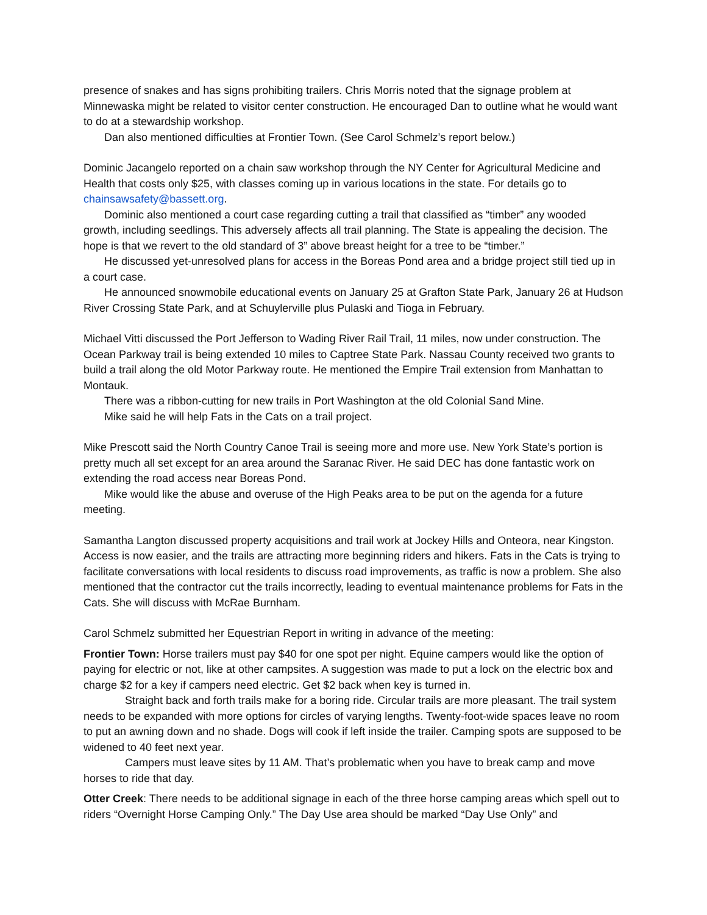presence of snakes and has signs prohibiting trailers. Chris Morris noted that the signage problem at Minnewaska might be related to visitor center construction. He encouraged Dan to outline what he would want to do at a stewardship workshop.
Dan also mentioned difficulties at Frontier Town. (See Carol Schmelz’s report below.)
Dominic Jacangelo reported on a chain saw workshop through the NY Center for Agricultural Medicine and Health that costs only $25, with classes coming up in various locations in the state. For details go to chainsawsafety@bassett.org.
Dominic also mentioned a court case regarding cutting a trail that classified as “timber” any wooded growth, including seedlings. This adversely affects all trail planning. The State is appealing the decision. The hope is that we revert to the old standard of 3” above breast height for a tree to be “timber.”
He discussed yet-unresolved plans for access in the Boreas Pond area and a bridge project still tied up in a court case.
He announced snowmobile educational events on January 25 at Grafton State Park, January 26 at Hudson River Crossing State Park, and at Schuylerville plus Pulaski and Tioga in February.
Michael Vitti discussed the Port Jefferson to Wading River Rail Trail, 11 miles, now under construction. The Ocean Parkway trail is being extended 10 miles to Captree State Park. Nassau County received two grants to build a trail along the old Motor Parkway route. He mentioned the Empire Trail extension from Manhattan to Montauk.
There was a ribbon-cutting for new trails in Port Washington at the old Colonial Sand Mine.
Mike said he will help Fats in the Cats on a trail project.
Mike Prescott said the North Country Canoe Trail is seeing more and more use. New York State’s portion is pretty much all set except for an area around the Saranac River. He said DEC has done fantastic work on extending the road access near Boreas Pond.
Mike would like the abuse and overuse of the High Peaks area to be put on the agenda for a future meeting.
Samantha Langton discussed property acquisitions and trail work at Jockey Hills and Onteora, near Kingston. Access is now easier, and the trails are attracting more beginning riders and hikers. Fats in the Cats is trying to facilitate conversations with local residents to discuss road improvements, as traffic is now a problem. She also mentioned that the contractor cut the trails incorrectly, leading to eventual maintenance problems for Fats in the Cats. She will discuss with McRae Burnham.
Carol Schmelz submitted her Equestrian Report in writing in advance of the meeting:
Frontier Town: Horse trailers must pay $40 for one spot per night. Equine campers would like the option of paying for electric or not, like at other campsites. A suggestion was made to put a lock on the electric box and charge $2 for a key if campers need electric. Get $2 back when key is turned in.
Straight back and forth trails make for a boring ride. Circular trails are more pleasant. The trail system needs to be expanded with more options for circles of varying lengths. Twenty-foot-wide spaces leave no room to put an awning down and no shade. Dogs will cook if left inside the trailer. Camping spots are supposed to be widened to 40 feet next year.
Campers must leave sites by 11 AM. That’s problematic when you have to break camp and move horses to ride that day.
Otter Creek: There needs to be additional signage in each of the three horse camping areas which spell out to riders “Overnight Horse Camping Only.” The Day Use area should be marked “Day Use Only” and